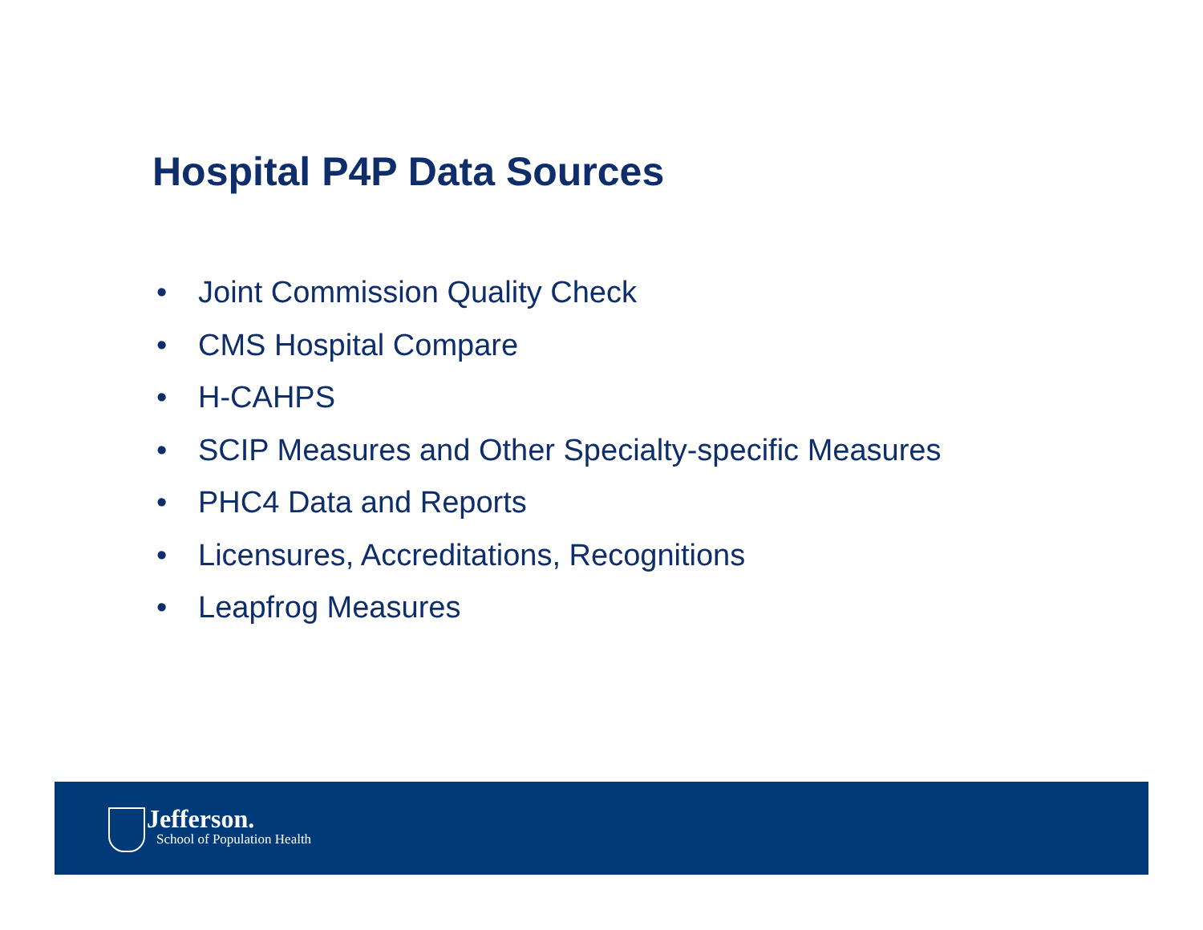Hospital P4P Data Sources
• Joint Commission Quality Check
• CMS Hospital Compare
• H-CAHPS
• SCIP Measures and Other Specialty-specific Measures
• PHC4 Data and Reports
• Licensures, Accreditations, Recognitions
• Leapfrog Measures
Jefferson.
School of Population Health